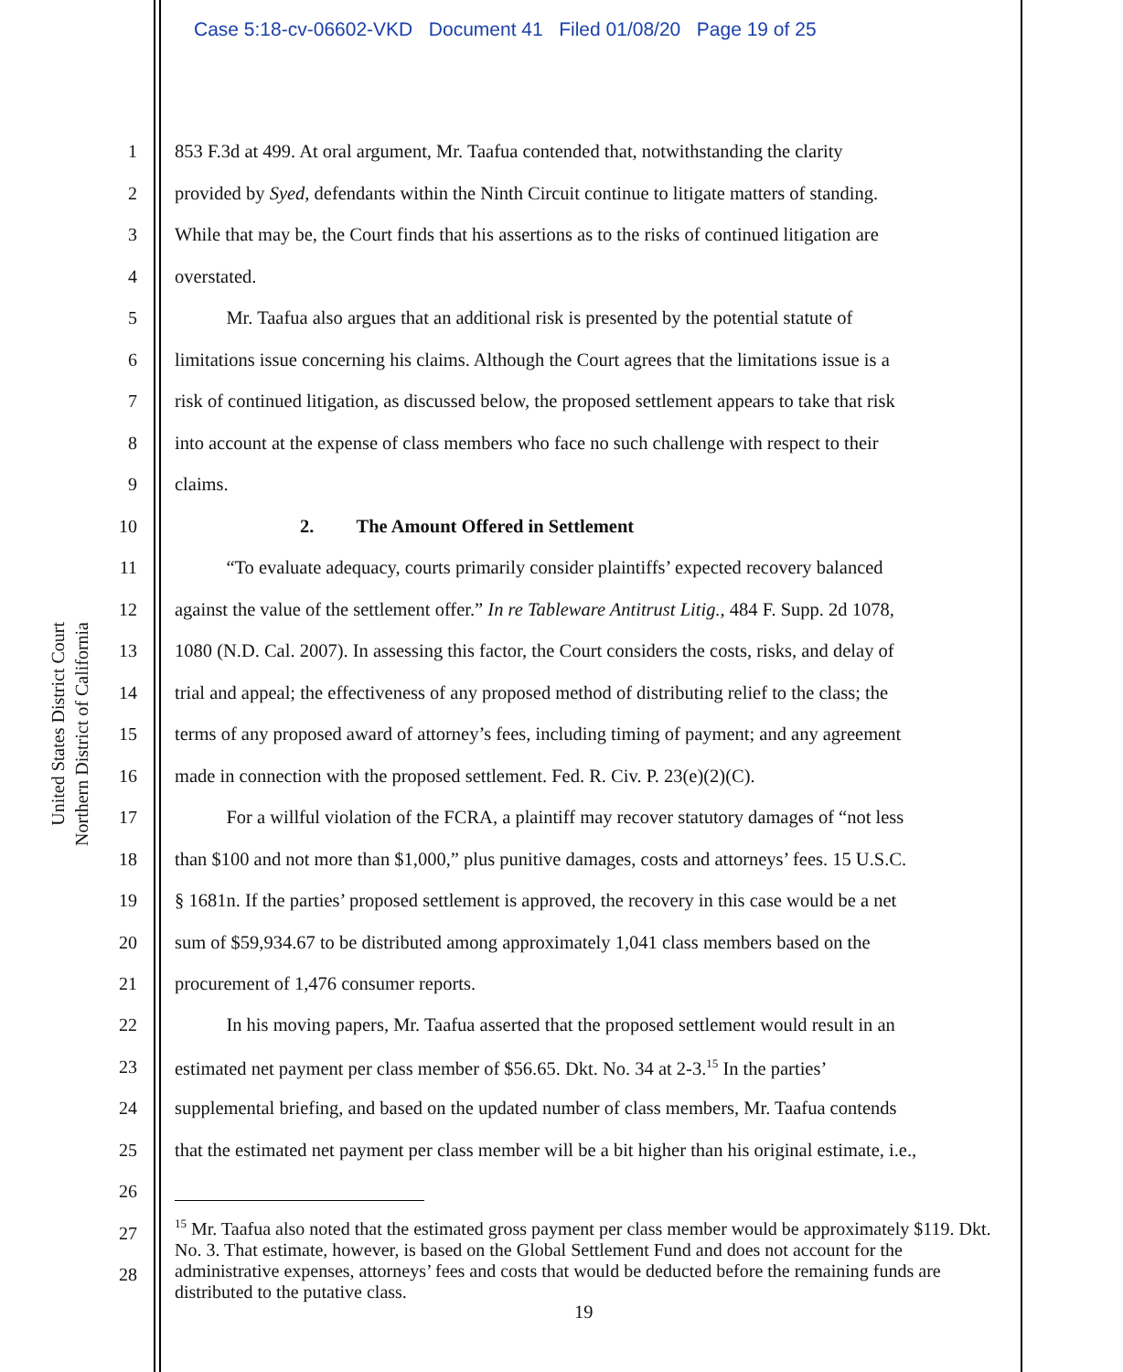Case 5:18-cv-06602-VKD Document 41 Filed 01/08/20 Page 19 of 25
United States District Court
Northern District of California
1 853 F.3d at 499. At oral argument, Mr. Taafua contended that, notwithstanding the clarity
2 provided by Syed, defendants within the Ninth Circuit continue to litigate matters of standing.
3 While that may be, the Court finds that his assertions as to the risks of continued litigation are
4 overstated.
5 Mr. Taafua also argues that an additional risk is presented by the potential statute of
6 limitations issue concerning his claims. Although the Court agrees that the limitations issue is a
7 risk of continued litigation, as discussed below, the proposed settlement appears to take that risk
8 into account at the expense of class members who face no such challenge with respect to their
9 claims.
10 2. The Amount Offered in Settlement
11 “To evaluate adequacy, courts primarily consider plaintiffs’ expected recovery balanced
12 against the value of the settlement offer.” In re Tableware Antitrust Litig., 484 F. Supp. 2d 1078,
13 1080 (N.D. Cal. 2007). In assessing this factor, the Court considers the costs, risks, and delay of
14 trial and appeal; the effectiveness of any proposed method of distributing relief to the class; the
15 terms of any proposed award of attorney’s fees, including timing of payment; and any agreement
16 made in connection with the proposed settlement. Fed. R. Civ. P. 23(e)(2)(C).
17 For a willful violation of the FCRA, a plaintiff may recover statutory damages of “not less
18 than $100 and not more than $1,000,” plus punitive damages, costs and attorneys’ fees. 15 U.S.C.
19 § 1681n. If the parties’ proposed settlement is approved, the recovery in this case would be a net
20 sum of $59,934.67 to be distributed among approximately 1,041 class members based on the
21 procurement of 1,476 consumer reports.
22 In his moving papers, Mr. Taafua asserted that the proposed settlement would result in an
23 estimated net payment per class member of $56.65. Dkt. No. 34 at 2-3.<sup>15</sup> In the parties’
24 supplemental briefing, and based on the updated number of class members, Mr. Taafua contends
25 that the estimated net payment per class member will be a bit higher than his original estimate, i.e.,
26
27
28
<sup>15</sup> Mr. Taafua also noted that the estimated gross payment per class member would be approximately $119. Dkt. No. 3. That estimate, however, is based on the Global Settlement Fund and does not account for the administrative expenses, attorneys’ fees and costs that would be deducted before the remaining funds are distributed to the putative class.
19